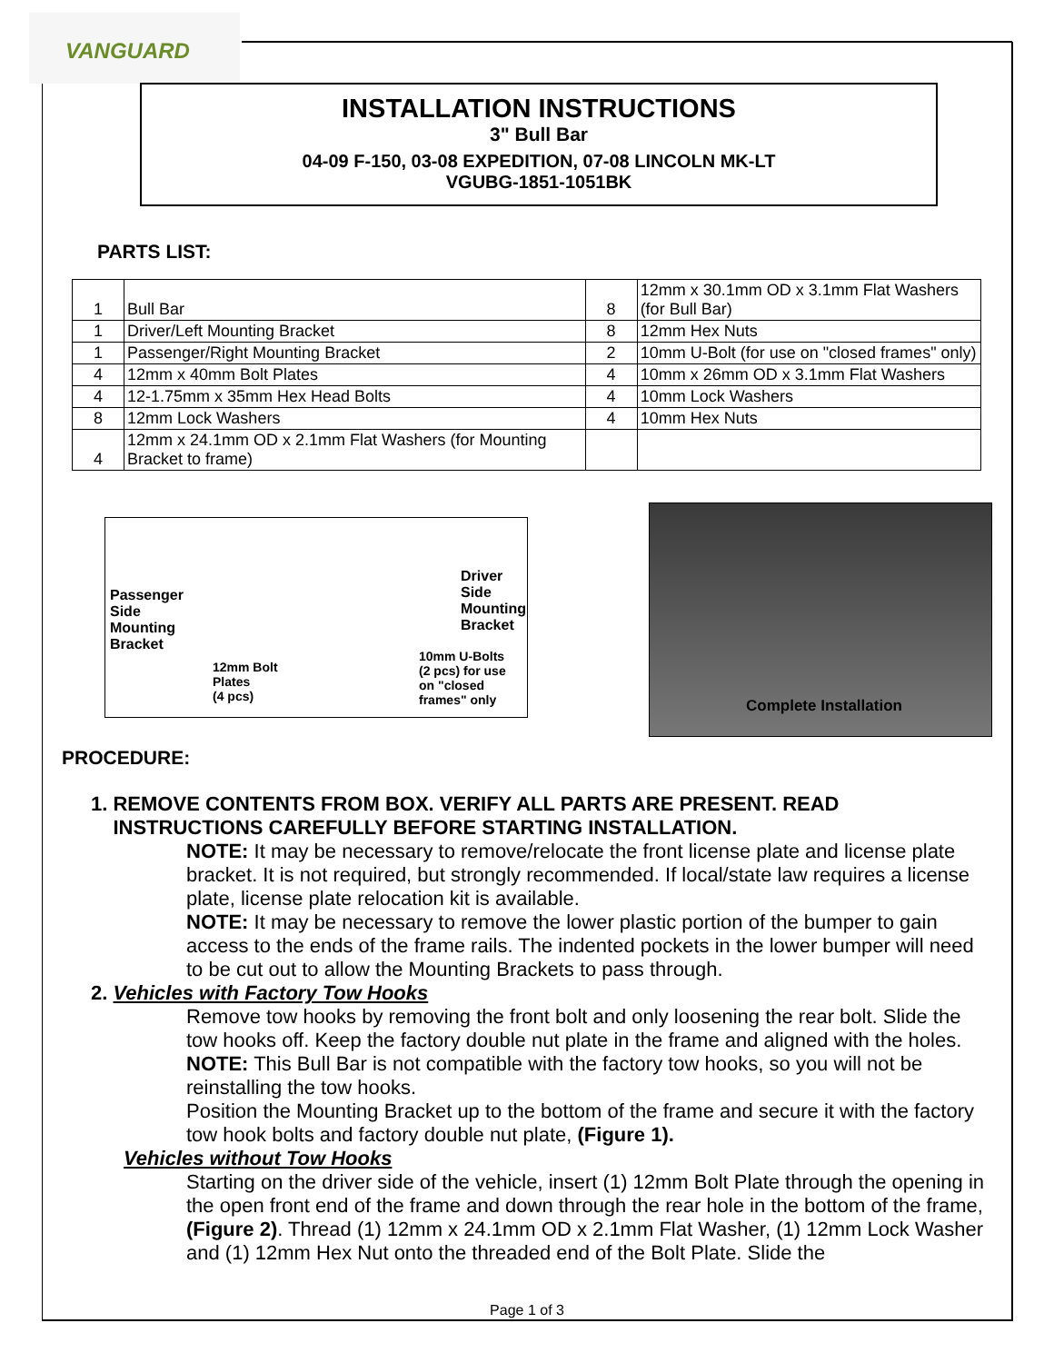VANGUARD
INSTALLATION INSTRUCTIONS
3" Bull Bar
04-09 F-150, 03-08 EXPEDITION, 07-08 LINCOLN MK-LT
VGUBG-1851-1051BK
PARTS LIST:
| 1 | Bull Bar | 8 | 12mm x 30.1mm OD x 3.1mm Flat Washers (for Bull Bar) |
| 1 | Driver/Left Mounting Bracket | 8 | 12mm Hex Nuts |
| 1 | Passenger/Right Mounting Bracket | 2 | 10mm U-Bolt (for use on "closed frames" only) |
| 4 | 12mm x 40mm Bolt Plates | 4 | 10mm x 26mm OD x 3.1mm Flat Washers |
| 4 | 12-1.75mm x 35mm Hex Head Bolts | 4 | 10mm Lock Washers |
| 8 | 12mm Lock Washers | 4 | 10mm Hex Nuts |
| 4 | 12mm x 24.1mm OD x 2.1mm Flat Washers (for Mounting Bracket to frame) | | |
Passenger
Side
Mounting
Bracket
Driver
Side
Mounting
Bracket
12mm Bolt
Plates
(4 pcs)
10mm U-Bolts
(2 pcs) for use
on "closed
frames" only
Complete Installation
PROCEDURE:
1. REMOVE CONTENTS FROM BOX. VERIFY ALL PARTS ARE PRESENT. READ
INSTRUCTIONS CAREFULLY BEFORE STARTING INSTALLATION.
NOTE: It may be necessary to remove/relocate the front license plate and license plate bracket. It is not required, but strongly recommended. If local/state law requires a license plate, license plate relocation kit is available.
NOTE: It may be necessary to remove the lower plastic portion of the bumper to gain access to the ends of the frame rails. The indented pockets in the lower bumper will need to be cut out to allow the Mounting Brackets to pass through.
2. Vehicles with Factory Tow Hooks
Remove tow hooks by removing the front bolt and only loosening the rear bolt. Slide the tow hooks off. Keep the factory double nut plate in the frame and aligned with the holes. NOTE: This Bull Bar is not compatible with the factory tow hooks, so you will not be reinstalling the tow hooks.
Position the Mounting Bracket up to the bottom of the frame and secure it with the factory tow hook bolts and factory double nut plate, (Figure 1).
Vehicles without Tow Hooks
Starting on the driver side of the vehicle, insert (1) 12mm Bolt Plate through the opening in the open front end of the frame and down through the rear hole in the bottom of the frame, (Figure 2). Thread (1) 12mm x 24.1mm OD x 2.1mm Flat Washer, (1) 12mm Lock Washer and (1) 12mm Hex Nut onto the threaded end of the Bolt Plate. Slide the
Page 1 of 3